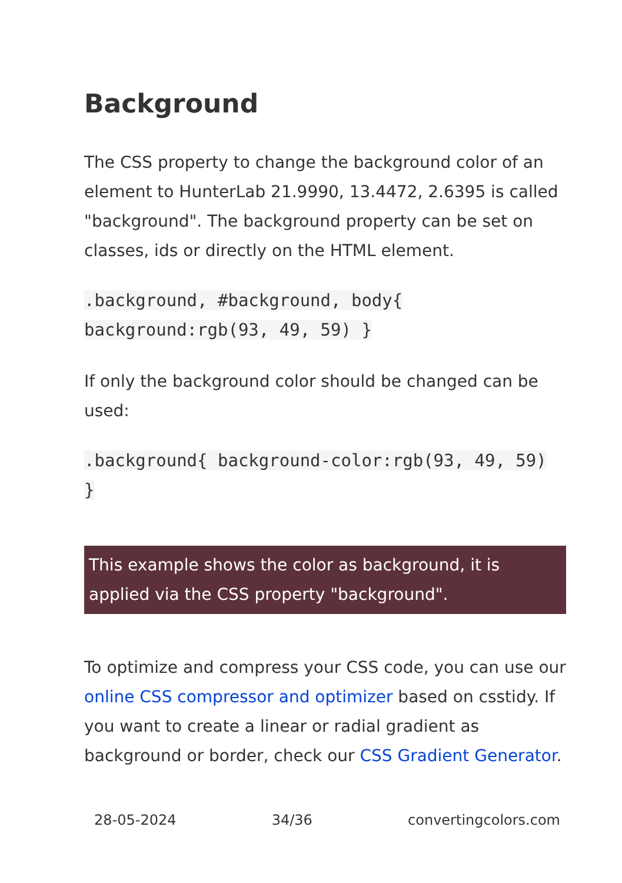Background
The CSS property to change the background color of an element to HunterLab 21.9990, 13.4472, 2.6395 is called "background". The background property can be set on classes, ids or directly on the HTML element.
.background, #background, body{ background:rgb(93, 49, 59) }
If only the background color should be changed can be used:
.background{ background-color:rgb(93, 49, 59) }
This example shows the color as background, it is applied via the CSS property "background".
To optimize and compress your CSS code, you can use our online CSS compressor and optimizer based on csstidy. If you want to create a linear or radial gradient as background or border, check our CSS Gradient Generator.
28-05-2024 34/36 convertingcolors.com